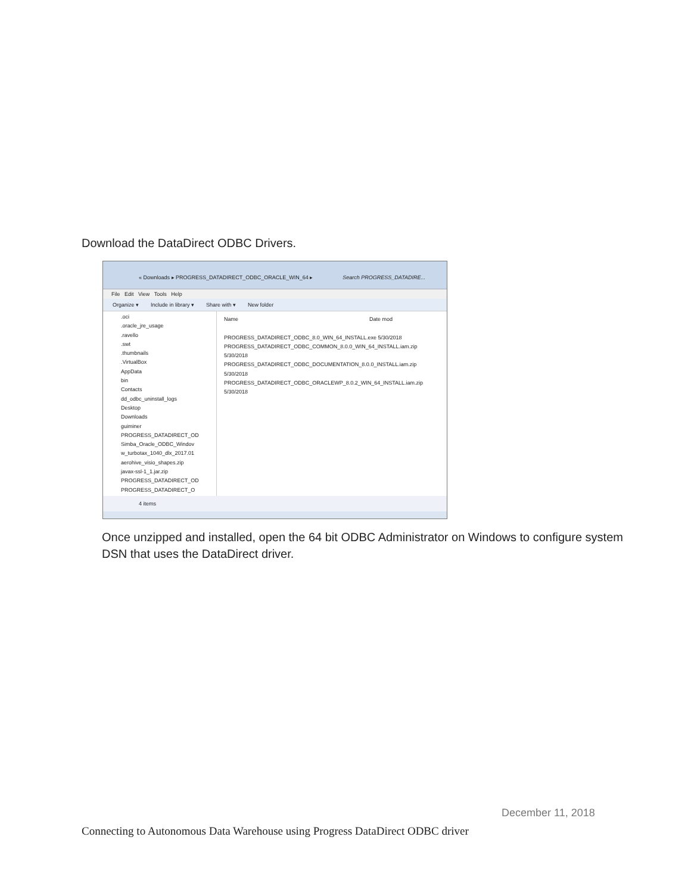Download the DataDirect ODBC Drivers.
« Downloads ▸ PROGRESS_DATADIRECT_ODBC_ORACLE_WIN_64 ▸ Search PROGRESS_DATADIRE...
File Edit View Tools Help
Organize ▾ Include in library ▾ Share with ▾ New folder
.oci
.oracle_jre_usage
.ravello
.swt
.thumbnails
.VirtualBox
AppData
bin
Contacts
dd_odbc_uninstall_logs
Desktop
Downloads
guiminer
PROGRESS_DATADIRECT_OD
Simba_Oracle_ODBC_Windov
w_turbotax_1040_dlx_2017.01
aerohive_visio_shapes.zip
javax-ssl-1_1.jar.zip
PROGRESS_DATADIRECT_OD
PROGRESS_DATADIRECT_O
Name Date mod
PROGRESS_DATADIRECT_ODBC_8.0_WIN_64_INSTALL.exe 5/30/2018
PROGRESS_DATADIRECT_ODBC_COMMON_8.0.0_WIN_64_INSTALL.iam.zip 5/30/2018
PROGRESS_DATADIRECT_ODBC_DOCUMENTATION_8.0.0_INSTALL.iam.zip 5/30/2018
PROGRESS_DATADIRECT_ODBC_ORACLEWP_8.0.2_WIN_64_INSTALL.iam.zip 5/30/2018
4 items
Once unzipped and installed, open the 64 bit ODBC Administrator on Windows to configure system DSN that uses the DataDirect driver.
December 11, 2018
Connecting to Autonomous Data Warehouse using Progress DataDirect ODBC driver